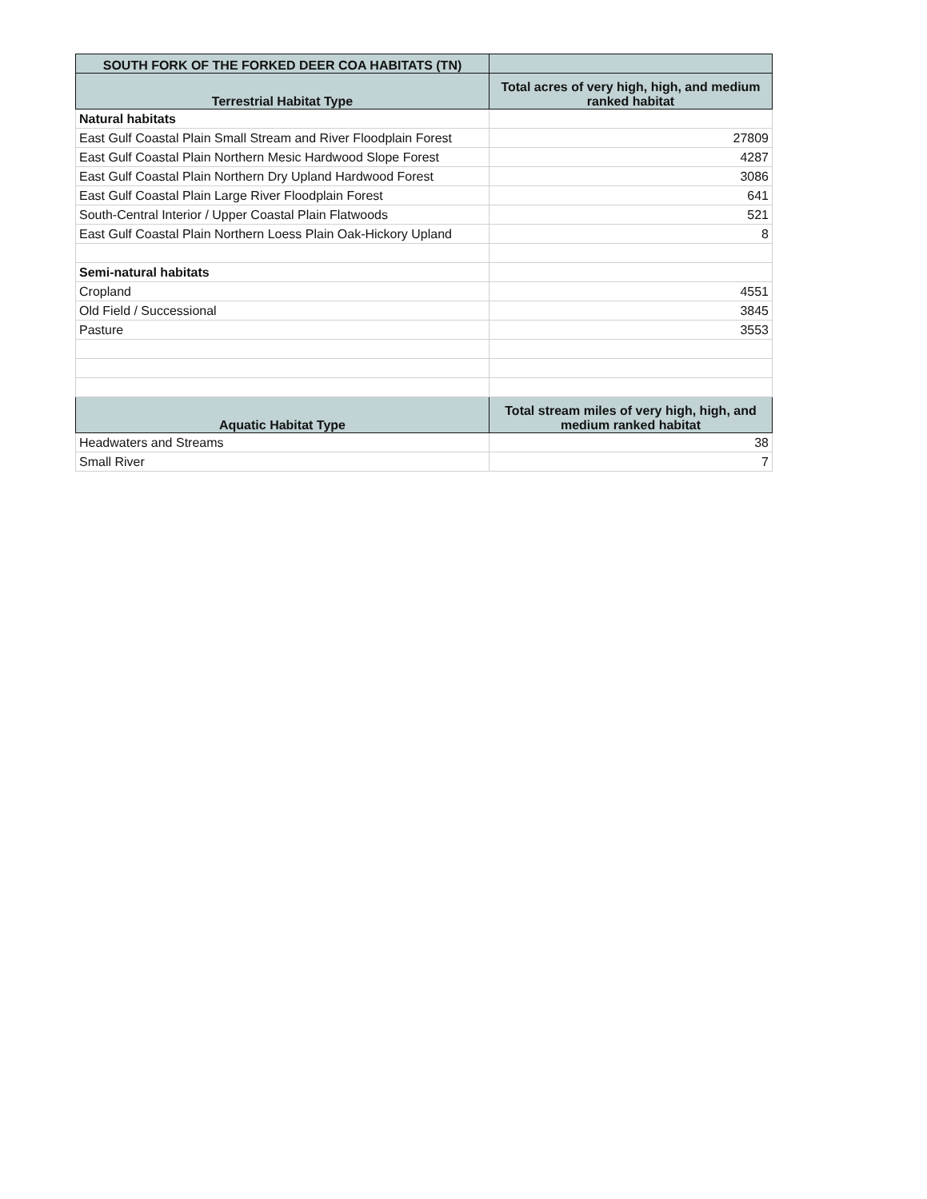| SOUTH FORK OF THE FORKED DEER COA HABITATS (TN) | |
| --- | --- |
| Terrestrial Habitat Type | Total acres of very high, high, and medium ranked habitat |
| Natural habitats | |
| East Gulf Coastal Plain Small Stream and River Floodplain Forest | 27809 |
| East Gulf Coastal Plain Northern Mesic Hardwood Slope Forest | 4287 |
| East Gulf Coastal Plain Northern Dry Upland Hardwood Forest | 3086 |
| East Gulf Coastal Plain Large River Floodplain Forest | 641 |
| South-Central Interior / Upper Coastal Plain Flatwoods | 521 |
| East Gulf Coastal Plain Northern Loess Plain Oak-Hickory Upland | 8 |
| Semi-natural habitats | |
| Cropland | 4551 |
| Old Field / Successional | 3845 |
| Pasture | 3553 |
| Aquatic Habitat Type | Total stream miles of very high, high, and medium ranked habitat |
| Headwaters and Streams | 38 |
| Small River | 7 |